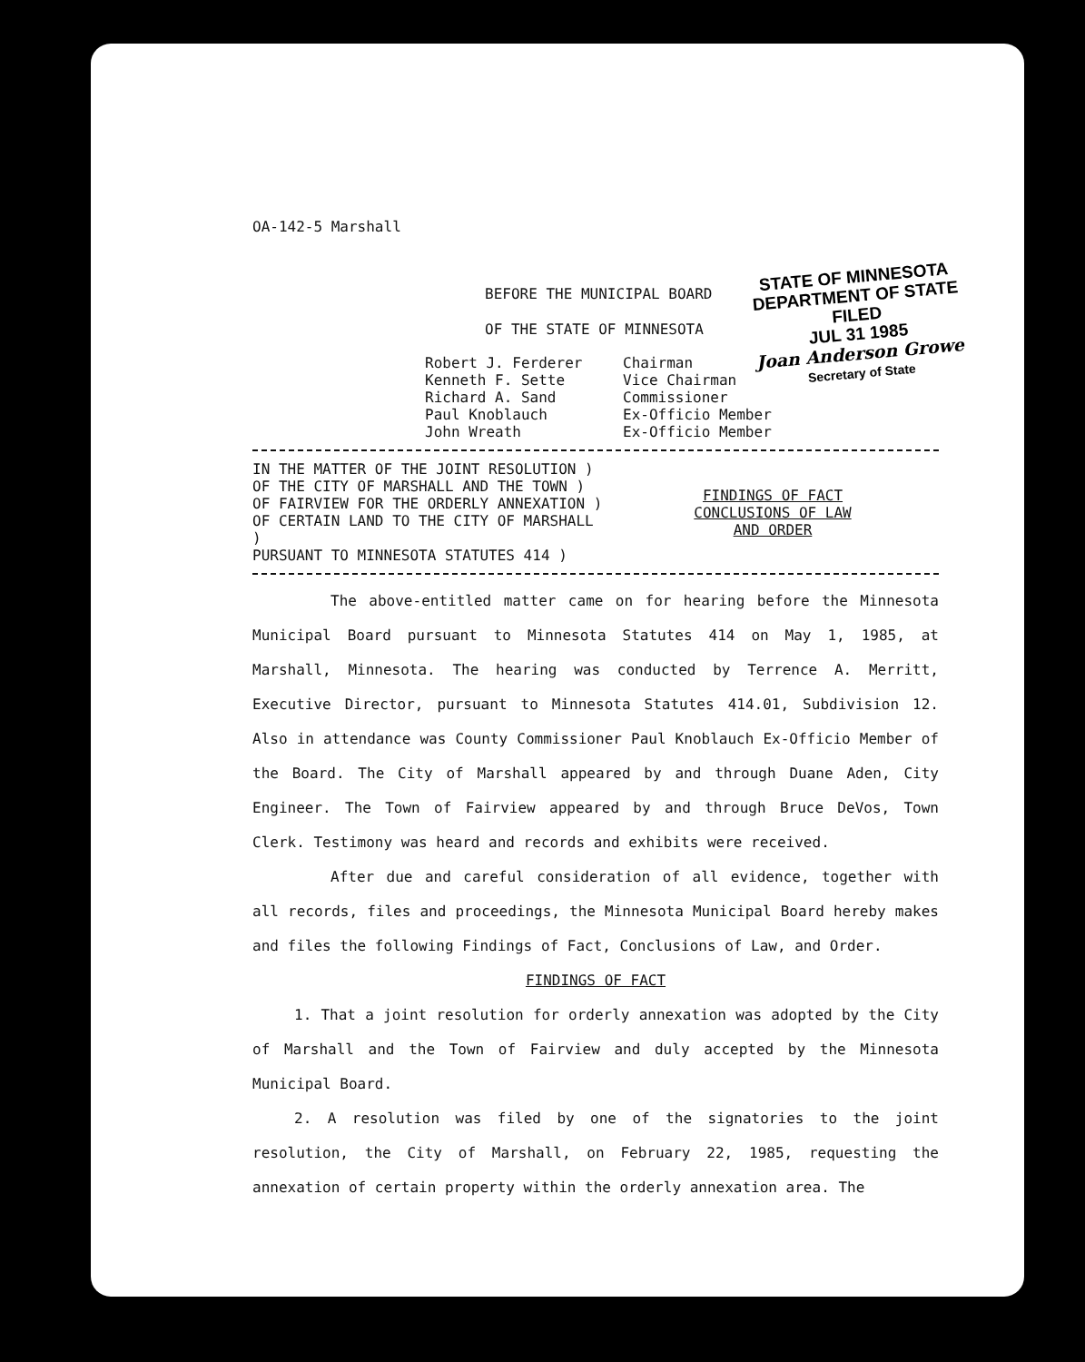STATE OF MINNESOTA
DEPARTMENT OF STATE
FILED
JUL 31 1985
Joan Anderson Growe
Secretary of State
OA-142-5 Marshall
BEFORE THE MUNICIPAL BOARD
OF THE STATE OF MINNESOTA
| Robert J. Ferderer | Chairman |
| Kenneth F. Sette | Vice Chairman |
| Richard A. Sand | Commissioner |
| Paul Knoblauch | Ex-Officio Member |
| John Wreath | Ex-Officio Member |
| IN THE MATTER OF THE JOINT RESOLUTION ) OF THE CITY OF MARSHALL AND THE TOWN ) OF FAIRVIEW FOR THE ORDERLY ANNEXATION ) OF CERTAIN LAND TO THE CITY OF MARSHALL ) PURSUANT TO MINNESOTA STATUTES 414 ) | FINDINGS OF FACT CONCLUSIONS OF LAW AND ORDER |
The above-entitled matter came on for hearing before the Minnesota Municipal Board pursuant to Minnesota Statutes 414 on May 1, 1985, at Marshall, Minnesota. The hearing was conducted by Terrence A. Merritt, Executive Director, pursuant to Minnesota Statutes 414.01, Subdivision 12. Also in attendance was County Commissioner Paul Knoblauch Ex-Officio Member of the Board. The City of Marshall appeared by and through Duane Aden, City Engineer. The Town of Fairview appeared by and through Bruce DeVos, Town Clerk. Testimony was heard and records and exhibits were received.
After due and careful consideration of all evidence, together with all records, files and proceedings, the Minnesota Municipal Board hereby makes and files the following Findings of Fact, Conclusions of Law, and Order.
FINDINGS OF FACT
1. That a joint resolution for orderly annexation was adopted by the City of Marshall and the Town of Fairview and duly accepted by the Minnesota Municipal Board.
2. A resolution was filed by one of the signatories to the joint resolution, the City of Marshall, on February 22, 1985, requesting the annexation of certain property within the orderly annexation area. The